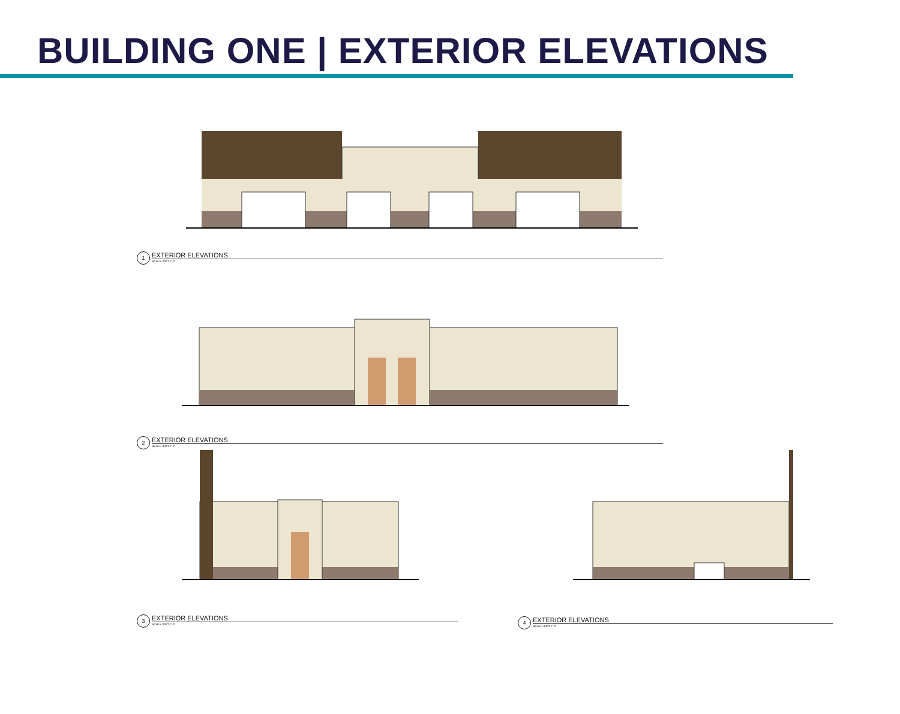BUILDING ONE | EXTERIOR ELEVATIONS
1
EXTERIOR ELEVATIONS
SCALE:1/8"=1'-0"
2
EXTERIOR ELEVATIONS
SCALE:1/8"=1'-0"
3
EXTERIOR ELEVATIONS
SCALE:1/8"=1'-0"
4
EXTERIOR ELEVATIONS
SCALE:1/8"=1'-0"